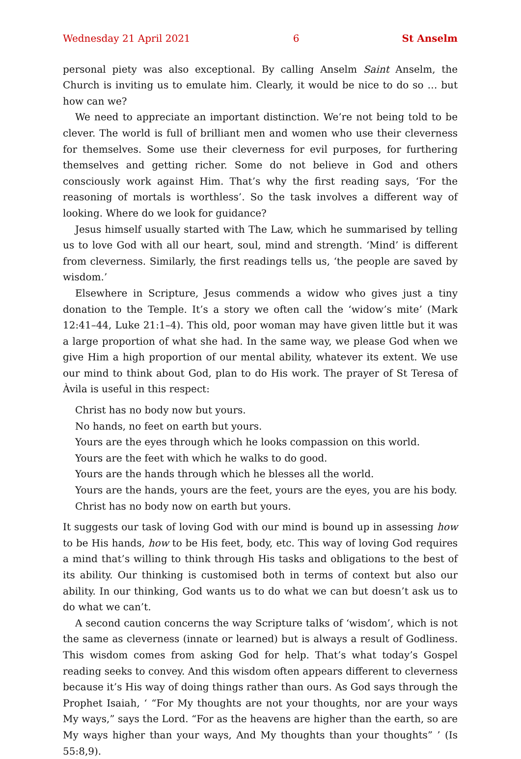Wednesday 21 April 2021 6 St Anselm
personal piety was also exceptional. By calling Anselm Saint Anselm, the Church is inviting us to emulate him. Clearly, it would be nice to do so … but how can we?
We need to appreciate an important distinction. We’re not being told to be clever. The world is full of brilliant men and women who use their cleverness for themselves. Some use their cleverness for evil purposes, for furthering themselves and getting richer. Some do not believe in God and others consciously work against Him. That’s why the first reading says, ‘For the reasoning of mortals is worthless’. So the task involves a different way of looking. Where do we look for guidance?
Jesus himself usually started with The Law, which he summarised by telling us to love God with all our heart, soul, mind and strength. ‘Mind’ is different from cleverness. Similarly, the first readings tells us, ‘the people are saved by wisdom.’
Elsewhere in Scripture, Jesus commends a widow who gives just a tiny donation to the Temple. It’s a story we often call the ‘widow’s mite’ (Mark 12:41–44, Luke 21:1–4). This old, poor woman may have given little but it was a large proportion of what she had. In the same way, we please God when we give Him a high pro­portion of our mental ability, whatever its extent. We use our mind to think about God, plan to do His work. The prayer of St Teresa of Àvila is useful in this respect:
Christ has no body now but yours.
No hands, no feet on earth but yours.
Yours are the eyes through which he looks compassion on this world.
Yours are the feet with which he walks to do good.
Yours are the hands through which he blesses all the world.
Yours are the hands, yours are the feet, yours are the eyes, you are his body.
Christ has no body now on earth but yours.
It suggests our task of loving God with our mind is bound up in assessing how to be His hands, how to be His feet, body, etc. This way of loving God requires a mind that’s willing to think through His tasks and obligations to the best of its ability. Our thinking is customised both in terms of context but also our ability. In our thinking, God wants us to do what we can but doesn’t ask us to do what we can’t.
A second caution concerns the way Scripture talks of ‘wisdom’, which is not the same as cleverness (innate or learned) but is always a result of Godliness. This wisdom comes from asking God for help. That’s what today’s Gospel reading seeks to convey. And this wisdom often appears different to cleverness because it’s His way of doing things rather than ours. As God says through the Prophet Isaiah, ‘ “For My thoughts are not your thoughts, nor are your ways My ways,” says the Lord. “For as the heavens are higher than the earth, so are My ways higher than your ways, And My thoughts than your thoughts” ’ (Is 55:8,9).